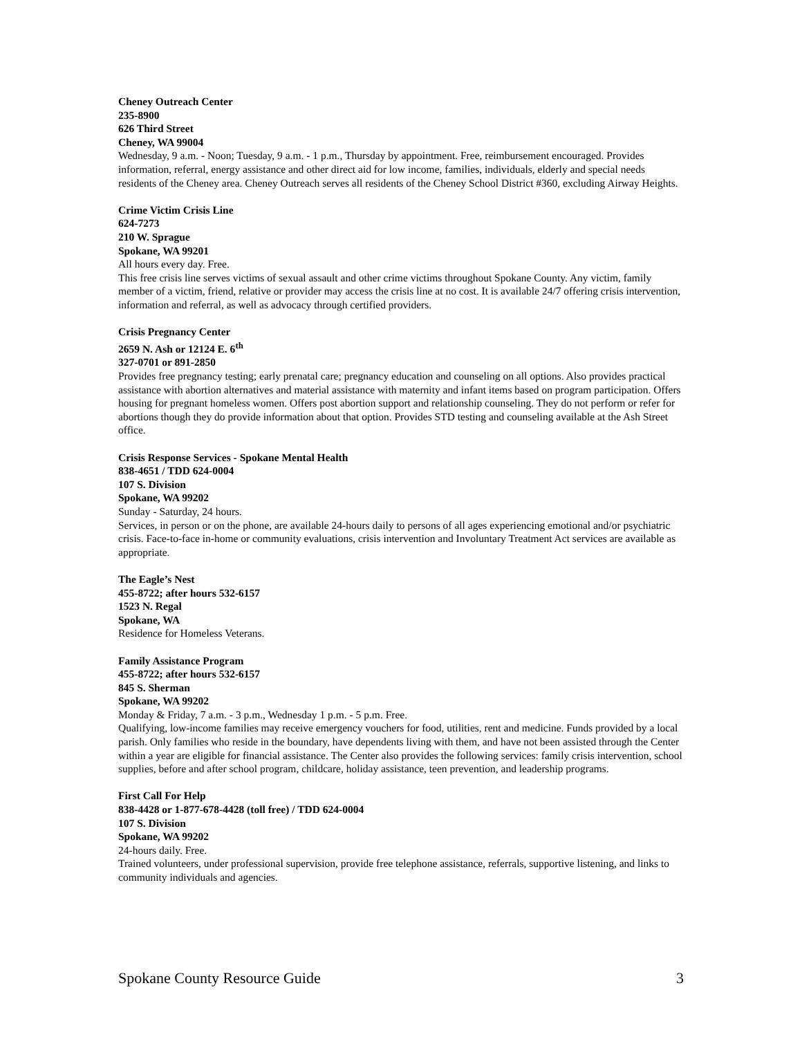Cheney Outreach Center
235-8900
626 Third Street
Cheney, WA 99004
Wednesday, 9 a.m. - Noon; Tuesday, 9 a.m. - 1 p.m., Thursday by appointment. Free, reimbursement encouraged. Provides information, referral, energy assistance and other direct aid for low income, families, individuals, elderly and special needs residents of the Cheney area. Cheney Outreach serves all residents of the Cheney School District #360, excluding Airway Heights.
Crime Victim Crisis Line
624-7273
210 W. Sprague
Spokane, WA 99201
All hours every day. Free.
This free crisis line serves victims of sexual assault and other crime victims throughout Spokane County. Any victim, family member of a victim, friend, relative or provider may access the crisis line at no cost. It is available 24/7 offering crisis intervention, information and referral, as well as advocacy through certified providers.
Crisis Pregnancy Center
2659 N. Ash or 12124 E. 6<sup>th</sup>
327-0701 or 891-2850
Provides free pregnancy testing; early prenatal care; pregnancy education and counseling on all options. Also provides practical assistance with abortion alternatives and material assistance with maternity and infant items based on program participation. Offers housing for pregnant homeless women. Offers post abortion support and relationship counseling. They do not perform or refer for abortions though they do provide information about that option. Provides STD testing and counseling available at the Ash Street office.
Crisis Response Services - Spokane Mental Health
838-4651 / TDD 624-0004
107 S. Division
Spokane, WA 99202
Sunday - Saturday, 24 hours.
Services, in person or on the phone, are available 24-hours daily to persons of all ages experiencing emotional and/or psychiatric crisis. Face-to-face in-home or community evaluations, crisis intervention and Involuntary Treatment Act services are available as appropriate.
The Eagle’s Nest
455-8722; after hours 532-6157
1523 N. Regal
Spokane, WA
Residence for Homeless Veterans.
Family Assistance Program
455-8722; after hours 532-6157
845 S. Sherman
Spokane, WA 99202
Monday & Friday, 7 a.m. - 3 p.m., Wednesday 1 p.m. - 5 p.m. Free.
Qualifying, low-income families may receive emergency vouchers for food, utilities, rent and medicine. Funds provided by a local parish. Only families who reside in the boundary, have dependents living with them, and have not been assisted through the Center within a year are eligible for financial assistance. The Center also provides the following services: family crisis intervention, school supplies, before and after school program, childcare, holiday assistance, teen prevention, and leadership programs.
First Call For Help
838-4428 or 1-877-678-4428 (toll free) / TDD 624-0004
107 S. Division
Spokane, WA 99202
24-hours daily. Free.
Trained volunteers, under professional supervision, provide free telephone assistance, referrals, supportive listening, and links to community individuals and agencies.
Spokane County Resource Guide 3